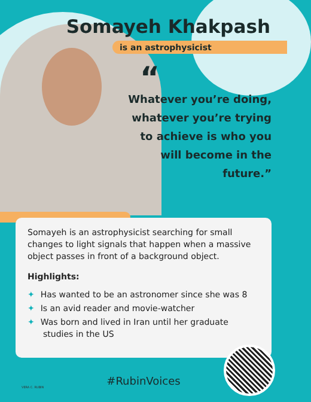Somayeh Khakpash
is an astrophysicist
“
Whatever you’re doing, whatever you’re trying to achieve is who you will become in the future.”
Somayeh is an astrophysicist searching for small changes to light signals that happen when a massive object passes in front of a background object.
Highlights:
✦ Has wanted to be an astronomer since she was 8
✦ Is an avid reader and movie-watcher
✦ Was born and lived in Iran until her graduate studies in the US
#RubinVoices VERA C. RUBIN